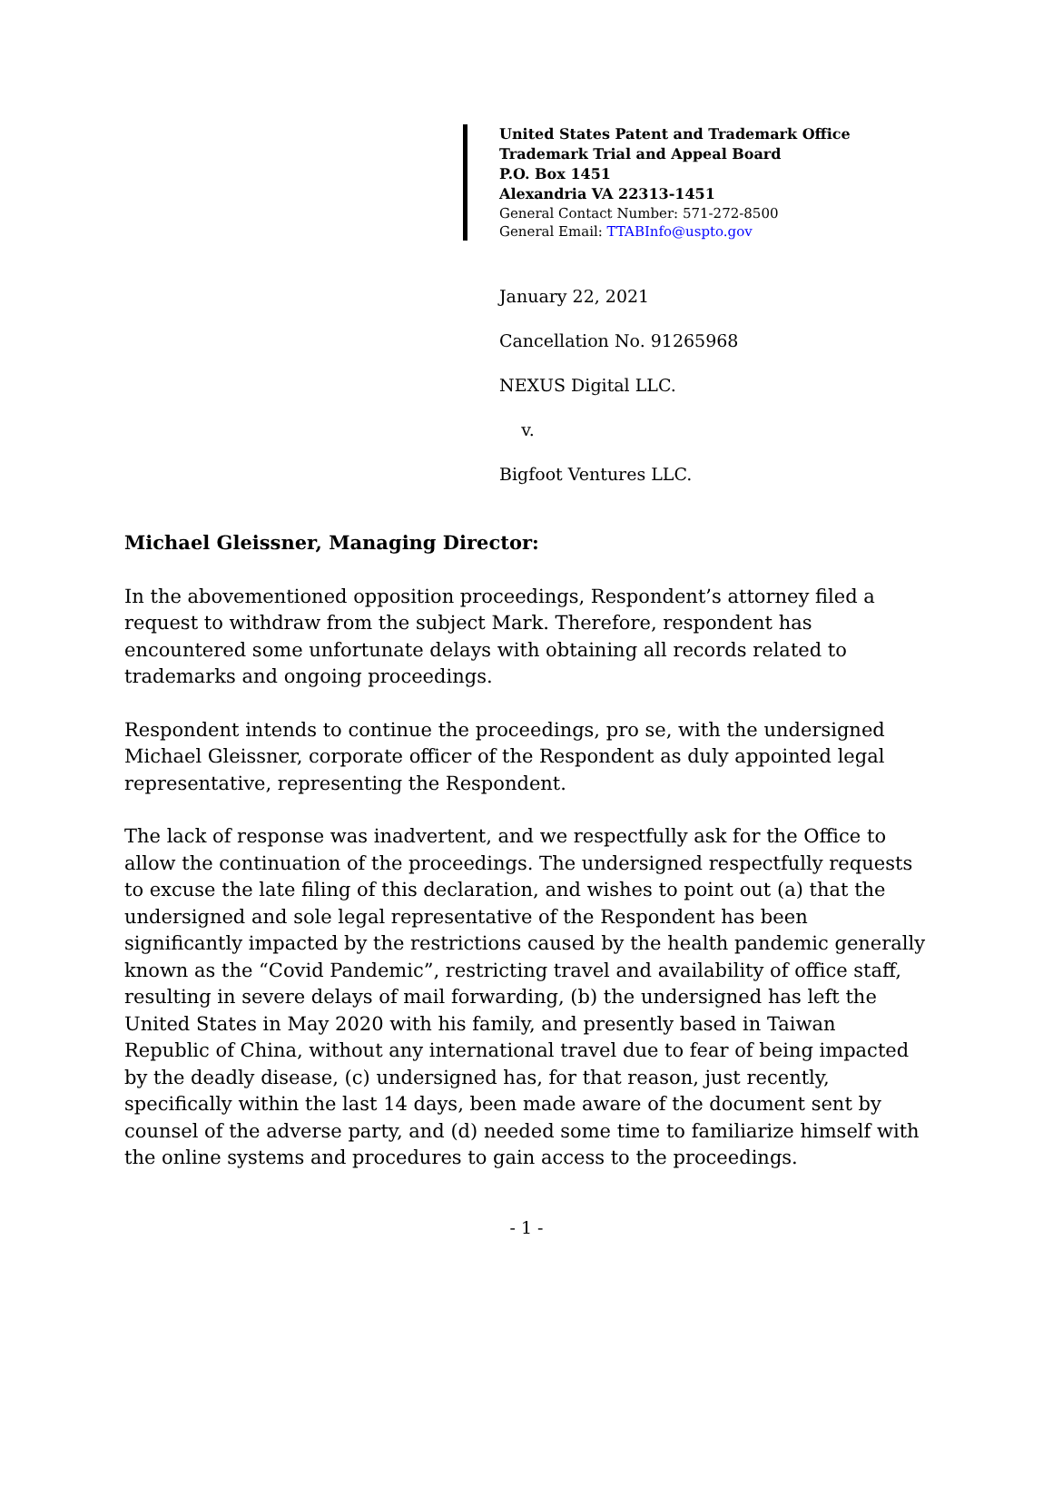United States Patent and Trademark Office
Trademark Trial and Appeal Board
P.O. Box 1451
Alexandria VA 22313-1451
General Contact Number: 571-272-8500
General Email: TTABInfo@uspto.gov
January 22, 2021
Cancellation No. 91265968
NEXUS Digital LLC.
v.
Bigfoot Ventures LLC.
Michael Gleissner, Managing Director:
In the abovementioned opposition proceedings, Respondent’s attorney filed a request to withdraw from the subject Mark. Therefore, respondent has encountered some unfortunate delays with obtaining all records related to trademarks and ongoing proceedings.
Respondent intends to continue the proceedings, pro se, with the undersigned Michael Gleissner, corporate officer of the Respondent as duly appointed legal representative, representing the Respondent.
The lack of response was inadvertent, and we respectfully ask for the Office to allow the continuation of the proceedings. The undersigned respectfully requests to excuse the late filing of this declaration, and wishes to point out (a) that the undersigned and sole legal representative of the Respondent has been significantly impacted by the restrictions caused by the health pandemic generally known as the “Covid Pandemic”, restricting travel and availability of office staff, resulting in severe delays of mail forwarding, (b) the undersigned has left the United States in May 2020 with his family, and presently based in Taiwan Republic of China, without any international travel due to fear of being impacted by the deadly disease, (c) undersigned has, for that reason, just recently, specifically within the last 14 days, been made aware of the document sent by counsel of the adverse party, and (d) needed some time to familiarize himself with the online systems and procedures to gain access to the proceedings.
- 1 -